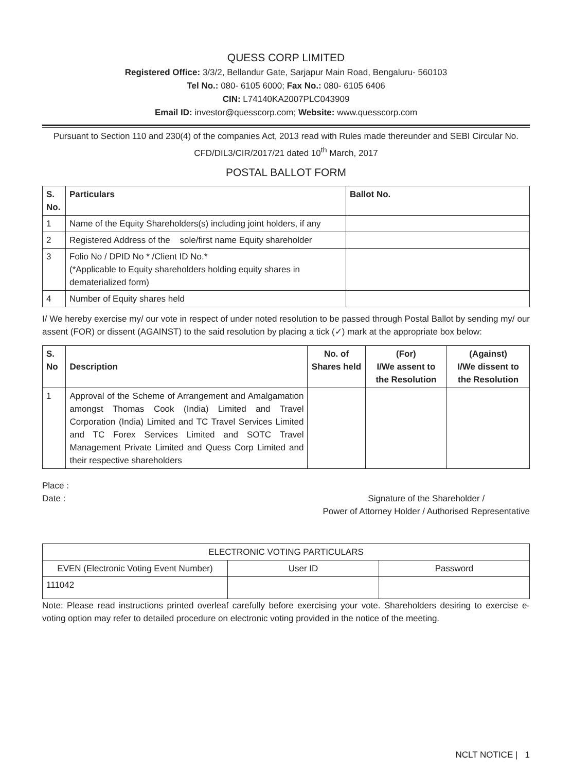QUESS CORP LIMITED
Registered Office: 3/3/2, Bellandur Gate, Sarjapur Main Road, Bengaluru- 560103
Tel No.: 080- 6105 6000; Fax No.: 080- 6105 6406
CIN: L74140KA2007PLC043909
Email ID: investor@quesscorp.com; Website: www.quesscorp.com
Pursuant to Section 110 and 230(4) of the companies Act, 2013 read with Rules made thereunder and SEBI Circular No. CFD/DIL3/CIR/2017/21 dated 10<sup>th</sup> March, 2017
POSTAL BALLOT FORM
| S. No. | Particulars | Ballot No. |
| --- | --- | --- |
| 1 | Name of the Equity Shareholders(s) including joint holders, if any | |
| 2 | Registered Address of the sole/first name Equity shareholder | |
| 3 | Folio No / DPID No * /Client ID No.* (*Applicable to Equity shareholders holding equity shares in dematerialized form) | |
| 4 | Number of Equity shares held | |
I/ We hereby exercise my/ our vote in respect of under noted resolution to be passed through Postal Ballot by sending my/ our assent (FOR) or dissent (AGAINST) to the said resolution by placing a tick (✓) mark at the appropriate box below:
| S. No | Description | No. of Shares held | (For) I/We assent to the Resolution | (Against) I/We dissent to the Resolution |
| --- | --- | --- | --- | --- |
| 1 | Approval of the Scheme of Arrangement and Amalgamation amongst Thomas Cook (India) Limited and Travel Corporation (India) Limited and TC Travel Services Limited and TC Forex Services Limited and SOTC Travel Management Private Limited and Quess Corp Limited and their respective shareholders | | | |
Place :
Date : Signature of the Shareholder /
Power of Attorney Holder / Authorised Representative
| ELECTRONIC VOTING PARTICULARS | | |
| EVEN (Electronic Voting Event Number) | User ID | Password |
| 111042 | | |
Note: Please read instructions printed overleaf carefully before exercising your vote. Shareholders desiring to exercise e-voting option may refer to detailed procedure on electronic voting provided in the notice of the meeting.
NCLT NOTICE | 1